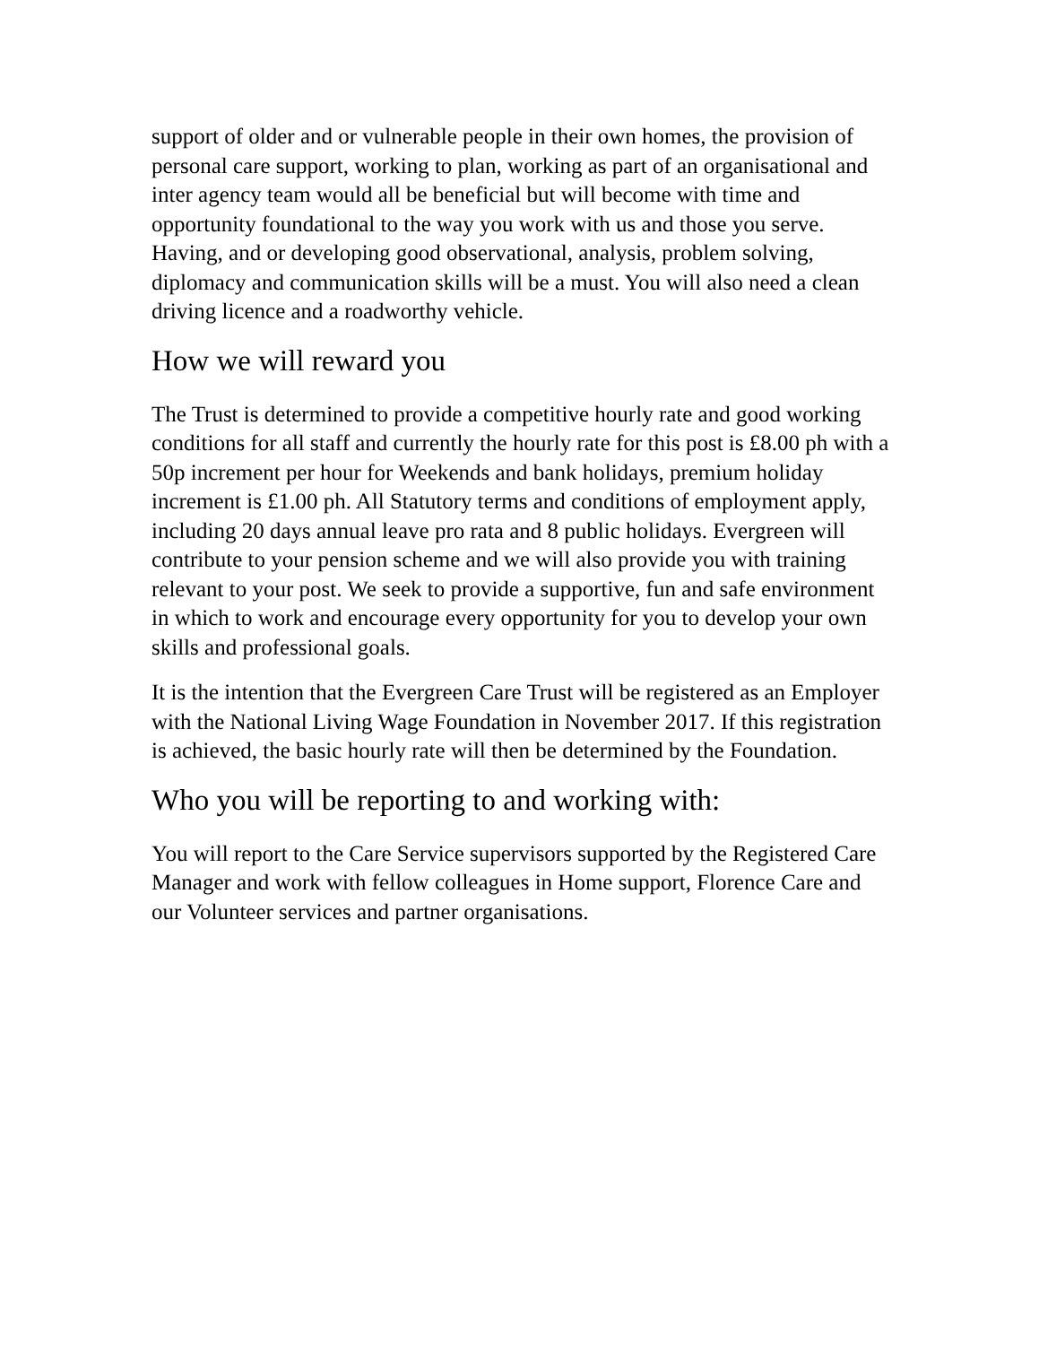support of older and or vulnerable people in their own homes, the provision of personal care support, working to plan, working as part of an organisational and inter agency team would all be beneficial but will become with time and opportunity foundational to the way you work with us and those you serve. Having, and or developing good observational, analysis, problem solving, diplomacy and communication skills will be a must. You will also need a clean driving licence and a roadworthy vehicle.
How we will reward you
The Trust is determined to provide a competitive hourly rate and good working conditions for all staff and currently the hourly rate for this post is £8.00 ph with a 50p increment per hour for Weekends and bank holidays, premium holiday increment is £1.00 ph. All Statutory terms and conditions of employment apply, including 20 days annual leave pro rata and 8 public holidays. Evergreen will contribute to your pension scheme and we will also provide you with training relevant to your post. We seek to provide a supportive, fun and safe environment in which to work and encourage every opportunity for you to develop your own skills and professional goals.
It is the intention that the Evergreen Care Trust will be registered as an Employer with the National Living Wage Foundation in November 2017. If this registration is achieved, the basic hourly rate will then be determined by the Foundation.
Who you will be reporting to and working with:
You will report to the Care Service supervisors supported by the Registered Care Manager and work with fellow colleagues in Home support, Florence Care and our Volunteer services and partner organisations.